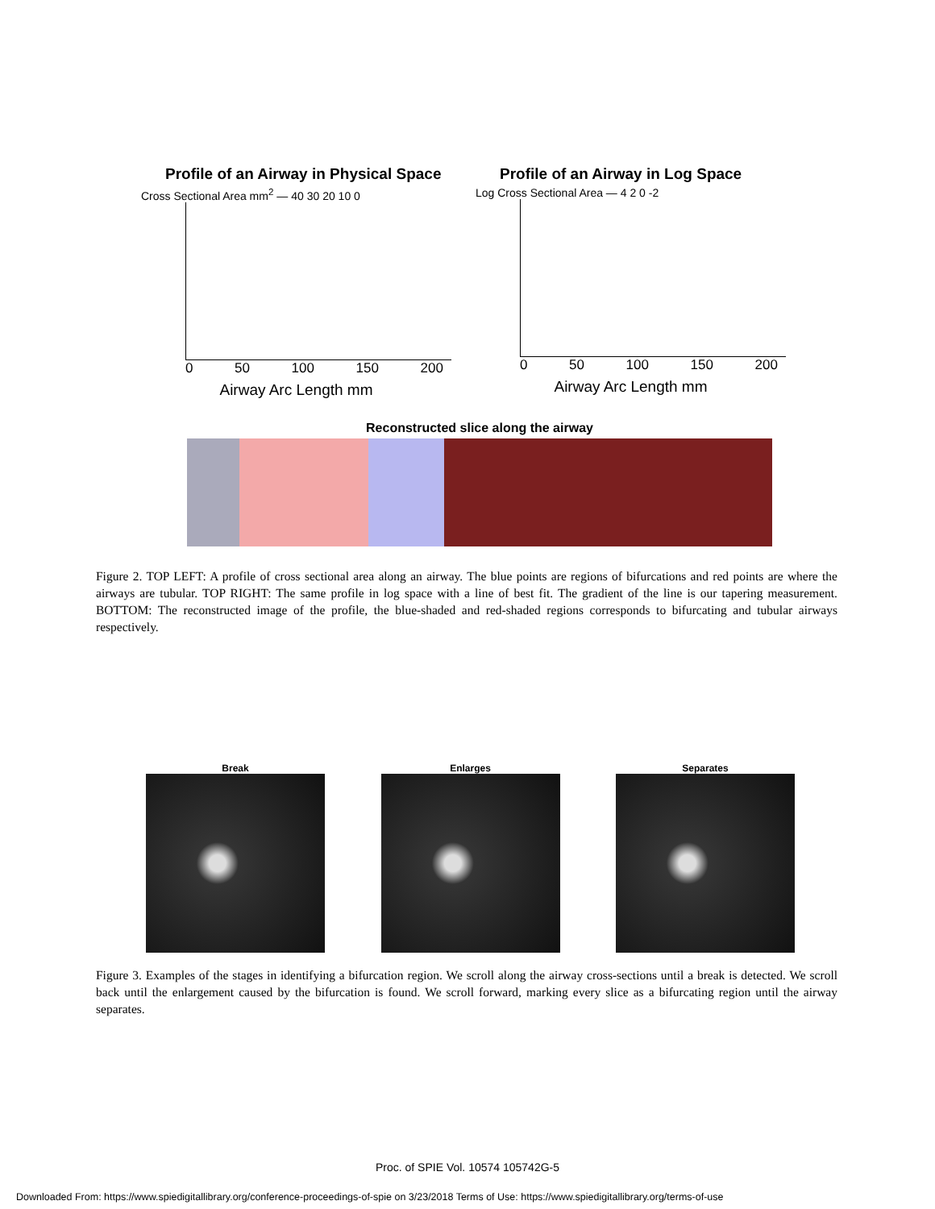Profile of an Airway in Physical Space
Cross Sectional Area mm<sup>2</sup> — 40 30 20 10 0
0 50 100 150 200
Airway Arc Length mm
Profile of an Airway in Log Space
Log Cross Sectional Area — 4 2 0 -2
0 50 100 150 200
Airway Arc Length mm
Reconstructed slice along the airway
Figure 2. TOP LEFT: A profile of cross sectional area along an airway. The blue points are regions of bifurcations and red points are where the airways are tubular. TOP RIGHT: The same profile in log space with a line of best fit. The gradient of the line is our tapering measurement. BOTTOM: The reconstructed image of the profile, the blue-shaded and red-shaded regions corresponds to bifurcating and tubular airways respectively.
Break Enlarges Separates
Figure 3. Examples of the stages in identifying a bifurcation region. We scroll along the airway cross-sections until a break is detected. We scroll back until the enlargement caused by the bifurcation is found. We scroll forward, marking every slice as a bifurcating region until the airway separates.
Proc. of SPIE Vol. 10574 105742G-5
Downloaded From: https://www.spiedigitallibrary.org/conference-proceedings-of-spie on 3/23/2018 Terms of Use: https://www.spiedigitallibrary.org/terms-of-use